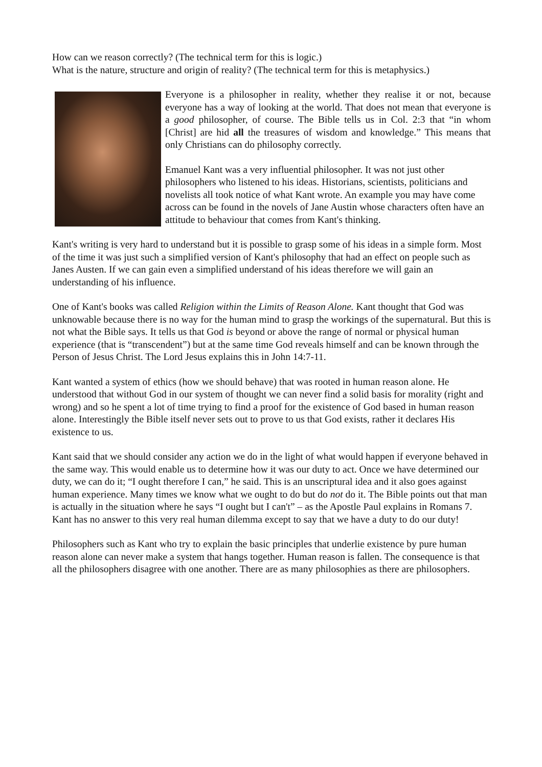How can we reason correctly? (The technical term for this is logic.)
What is the nature, structure and origin of reality? (The technical term for this is metaphysics.)
Everyone is a philosopher in reality, whether they realise it or not, because everyone has a way of looking at the world. That does not mean that everyone is a good philosopher, of course. The Bible tells us in Col. 2:3 that “in whom [Christ] are hid all the treasures of wisdom and knowledge.” This means that only Christians can do philosophy correctly.
Emanuel Kant was a very influential philosopher. It was not just other philosophers who listened to his ideas. Historians, scientists, politicians and novelists all took notice of what Kant wrote. An example you may have come across can be found in the novels of Jane Austin whose characters often have an attitude to behaviour that comes from Kant's thinking.
Kant's writing is very hard to understand but it is possible to grasp some of his ideas in a simple form. Most of the time it was just such a simplified version of Kant's philosophy that had an effect on people such as Janes Austen. If we can gain even a simplified understand of his ideas therefore we will gain an understanding of his influence.
One of Kant's books was called Religion within the Limits of Reason Alone. Kant thought that God was unknowable because there is no way for the human mind to grasp the workings of the supernatural. But this is not what the Bible says. It tells us that God is beyond or above the range of normal or physical human experience (that is “transcendent”) but at the same time God reveals himself and can be known through the Person of Jesus Christ. The Lord Jesus explains this in John 14:7-11.
Kant wanted a system of ethics (how we should behave) that was rooted in human reason alone. He understood that without God in our system of thought we can never find a solid basis for morality (right and wrong) and so he spent a lot of time trying to find a proof for the existence of God based in human reason alone. Interestingly the Bible itself never sets out to prove to us that God exists, rather it declares His existence to us.
Kant said that we should consider any action we do in the light of what would happen if everyone behaved in the same way. This would enable us to determine how it was our duty to act. Once we have determined our duty, we can do it; “I ought therefore I can,” he said. This is an unscriptural idea and it also goes against human experience. Many times we know what we ought to do but do not do it. The Bible points out that man is actually in the situation where he says “I ought but I can't” – as the Apostle Paul explains in Romans 7. Kant has no answer to this very real human dilemma except to say that we have a duty to do our duty!
Philosophers such as Kant who try to explain the basic principles that underlie existence by pure human reason alone can never make a system that hangs together. Human reason is fallen. The consequence is that all the philosophers disagree with one another. There are as many philosophies as there are philosophers.